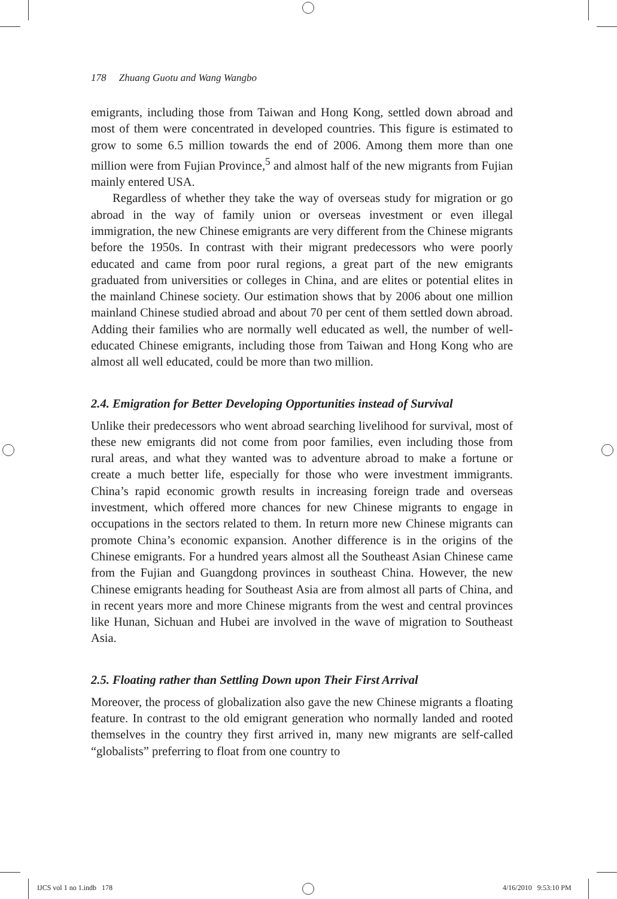178 Zhuang Guotu and Wang Wangbo
emigrants, including those from Taiwan and Hong Kong, settled down abroad and most of them were concentrated in developed countries. This figure is estimated to grow to some 6.5 million towards the end of 2006. Among them more than one million were from Fujian Province,<sup>5</sup> and almost half of the new migrants from Fujian mainly entered USA.
Regardless of whether they take the way of overseas study for migration or go abroad in the way of family union or overseas investment or even illegal immigration, the new Chinese emigrants are very different from the Chinese migrants before the 1950s. In contrast with their migrant predecessors who were poorly educated and came from poor rural regions, a great part of the new emigrants graduated from universities or colleges in China, and are elites or potential elites in the mainland Chinese society. Our estimation shows that by 2006 about one million mainland Chinese studied abroad and about 70 per cent of them settled down abroad. Adding their families who are normally well educated as well, the number of well-educated Chinese emigrants, including those from Taiwan and Hong Kong who are almost all well educated, could be more than two million.
2.4. Emigration for Better Developing Opportunities instead of Survival
Unlike their predecessors who went abroad searching livelihood for survival, most of these new emigrants did not come from poor families, even including those from rural areas, and what they wanted was to adventure abroad to make a fortune or create a much better life, especially for those who were investment immigrants. China’s rapid economic growth results in increasing foreign trade and overseas investment, which offered more chances for new Chinese migrants to engage in occupations in the sectors related to them. In return more new Chinese migrants can promote China’s economic expansion. Another difference is in the origins of the Chinese emigrants. For a hundred years almost all the Southeast Asian Chinese came from the Fujian and Guangdong provinces in southeast China. However, the new Chinese emigrants heading for Southeast Asia are from almost all parts of China, and in recent years more and more Chinese migrants from the west and central provinces like Hunan, Sichuan and Hubei are involved in the wave of migration to Southeast Asia.
2.5. Floating rather than Settling Down upon Their First Arrival
Moreover, the process of globalization also gave the new Chinese migrants a floating feature. In contrast to the old emigrant generation who normally landed and rooted themselves in the country they first arrived in, many new migrants are self-called “globalists” preferring to float from one country to
IJCS vol 1 no 1.indb 178 4/16/2010 9:53:10 PM